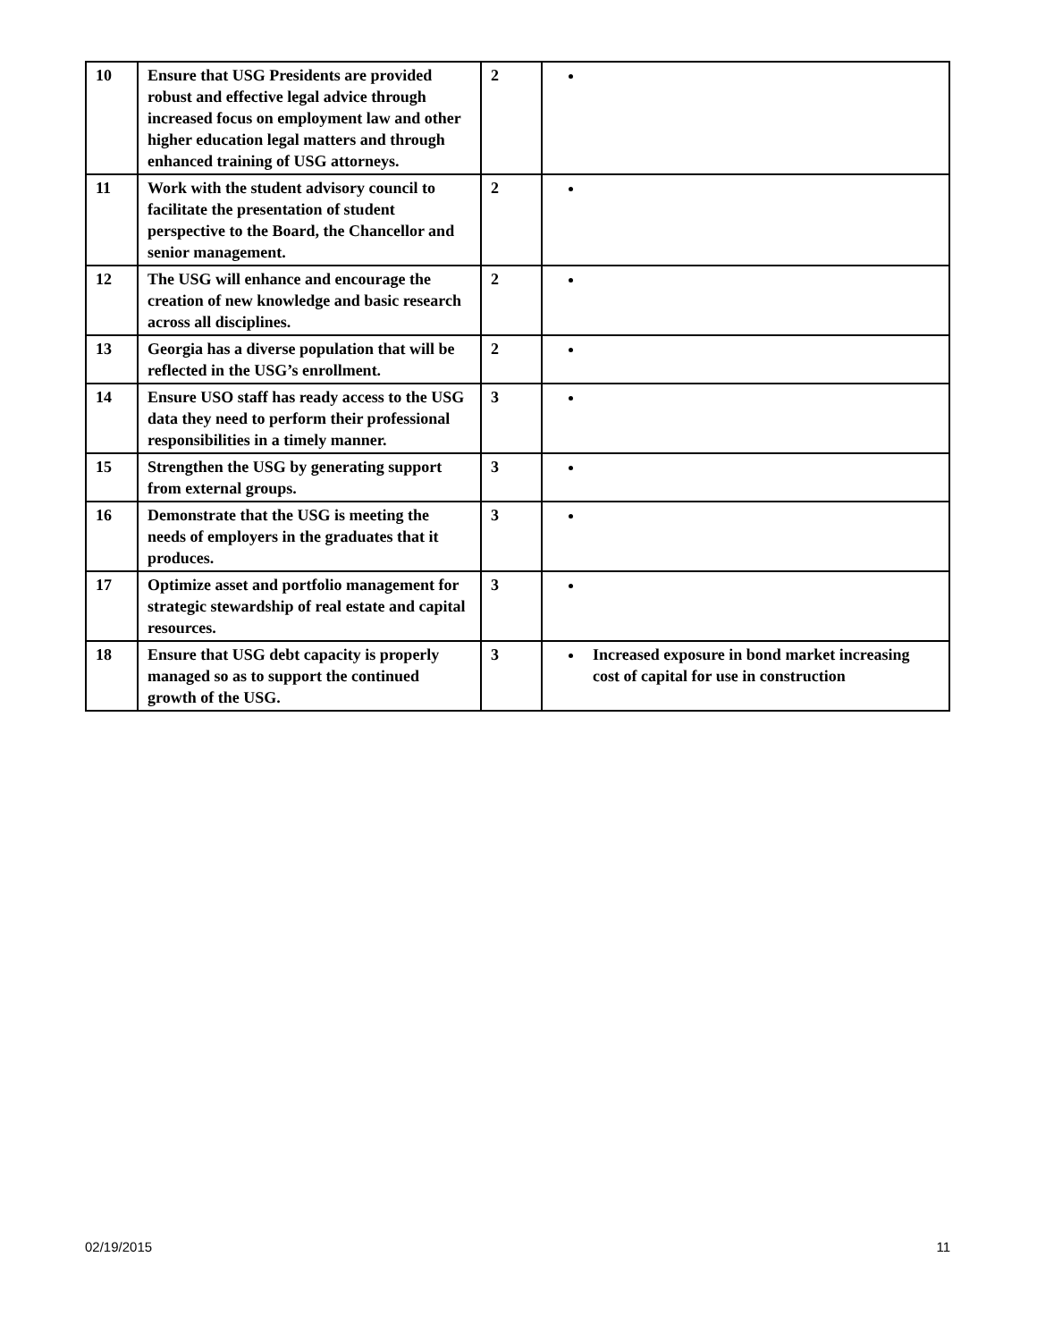| 10 | Ensure that USG Presidents are provided robust and effective legal advice through increased focus on employment law and other higher education legal matters and through enhanced training of USG attorneys. | 2 | |
| 11 | Work with the student advisory council to facilitate the presentation of student perspective to the Board, the Chancellor and senior management. | 2 | |
| 12 | The USG will enhance and encourage the creation of new knowledge and basic research across all disciplines. | 2 | |
| 13 | Georgia has a diverse population that will be reflected in the USG’s enrollment. | 2 | |
| 14 | Ensure USO staff has ready access to the USG data they need to perform their professional responsibilities in a timely manner. | 3 | |
| 15 | Strengthen the USG by generating support from external groups. | 3 | |
| 16 | Demonstrate that the USG is meeting the needs of employers in the graduates that it produces. | 3 | |
| 17 | Optimize asset and portfolio management for strategic stewardship of real estate and capital resources. | 3 | |
| 18 | Ensure that USG debt capacity is properly managed so as to support the continued growth of the USG. | 3 | Increased exposure in bond market increasing cost of capital for use in construction |
02/19/2015 11